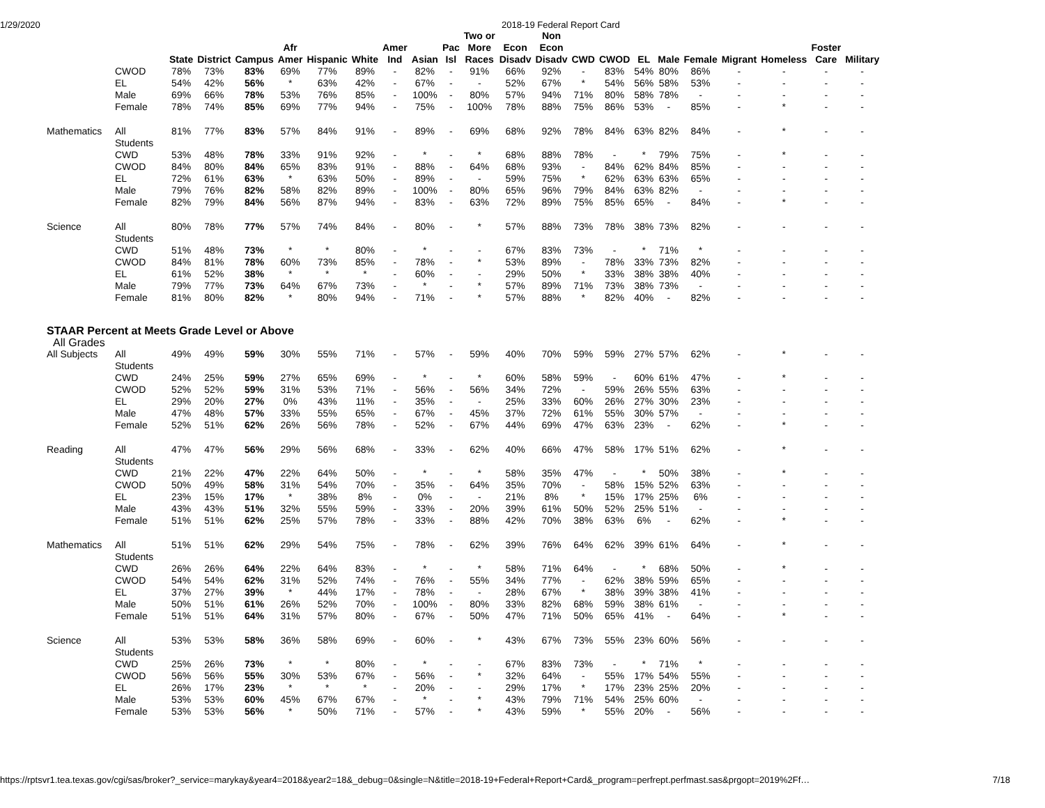1/29/2020 2018-19 Federal Report Card
| | | State | District | Campus | Afr Amer | Hispanic | White | Amer Ind | Asian | Pac Isl | Two or More Races | Econ Disadv | Non Econ Disadv | CWD | CWOD | EL | Male | Female | Migrant | Homeless | Foster Care | Military |
| --- | --- | --- | --- | --- | --- | --- | --- | --- | --- | --- | --- | --- | --- | --- | --- | --- | --- | --- | --- | --- | --- | --- |
| | CWOD | 78% | 73% | 83% | 69% | 77% | 89% | - | 82% | - | 91% | 66% | 92% | - | 83% | 54% | 80% | 86% | - | - | - | - |
| | EL | 54% | 42% | 56% | * | 63% | 42% | - | 67% | - | - | 52% | 67% | * | 54% | 56% | 58% | 53% | - | - | - | - |
| | Male | 69% | 66% | 78% | 53% | 76% | 85% | - | 100% | - | 80% | 57% | 94% | 71% | 80% | 58% | 78% | - | - | - | - | - |
| | Female | 78% | 74% | 85% | 69% | 77% | 94% | - | 75% | - | 100% | 78% | 88% | 75% | 86% | 53% | - | 85% | - | * | - | - |
| Mathematics | All Students | 81% | 77% | 83% | 57% | 84% | 91% | - | 89% | - | 69% | 68% | 92% | 78% | 84% | 63% | 82% | 84% | - | * | - | - |
| | CWD | 53% | 48% | 78% | 33% | 91% | 92% | - | * | - | * | 68% | 88% | 78% | - | * | 79% | 75% | - | * | - | - |
| | CWOD | 84% | 80% | 84% | 65% | 83% | 91% | - | 88% | - | 64% | 68% | 93% | - | 84% | 62% | 84% | 85% | - | - | - | - |
| | EL | 72% | 61% | 63% | * | 63% | 50% | - | 89% | - | - | 59% | 75% | * | 62% | 63% | 63% | 65% | - | - | - | - |
| | Male | 79% | 76% | 82% | 58% | 82% | 89% | - | 100% | - | 80% | 65% | 96% | 79% | 84% | 63% | 82% | - | - | - | - | - |
| | Female | 82% | 79% | 84% | 56% | 87% | 94% | - | 83% | - | 63% | 72% | 89% | 75% | 85% | 65% | - | 84% | - | * | - | - |
| Science | All Students | 80% | 78% | 77% | 57% | 74% | 84% | - | 80% | - | * | 57% | 88% | 73% | 78% | 38% | 73% | 82% | - | - | - | - |
| | CWD | 51% | 48% | 73% | * | * | 80% | - | * | - | - | 67% | 83% | 73% | - | * | 71% | * | - | - | - | - |
| | CWOD | 84% | 81% | 78% | 60% | 73% | 85% | - | 78% | - | * | 53% | 89% | - | 78% | 33% | 73% | 82% | - | - | - | - |
| | EL | 61% | 52% | 38% | * | * | * | - | 60% | - | - | 29% | 50% | * | 33% | 38% | 38% | 40% | - | - | - | - |
| | Male | 79% | 77% | 73% | 64% | 67% | 73% | - | * | - | * | 57% | 89% | 71% | 73% | 38% | 73% | - | - | - | - | - |
| | Female | 81% | 80% | 82% | * | 80% | 94% | - | 71% | - | * | 57% | 88% | * | 82% | 40% | - | 82% | - | - | - | - |
| STAAR Percent at Meets Grade Level or Above | | | | | | | | | | | | | | | | | | | | | | |
| All Grades | | | | | | | | | | | | | | | | | | | | | | |
| All Subjects | All Students | 49% | 49% | 59% | 30% | 55% | 71% | - | 57% | - | 59% | 40% | 70% | 59% | 59% | 27% | 57% | 62% | - | * | - | - |
| | CWD | 24% | 25% | 59% | 27% | 65% | 69% | - | * | - | * | 60% | 58% | 59% | - | 60% | 61% | 47% | - | * | - | - |
| | CWOD | 52% | 52% | 59% | 31% | 53% | 71% | - | 56% | - | 56% | 34% | 72% | - | 59% | 26% | 55% | 63% | - | - | - | - |
| | EL | 29% | 20% | 27% | 0% | 43% | 11% | - | 35% | - | - | 25% | 33% | 60% | 26% | 27% | 30% | 23% | - | - | - | - |
| | Male | 47% | 48% | 57% | 33% | 55% | 65% | - | 67% | - | 45% | 37% | 72% | 61% | 55% | 30% | 57% | - | - | - | - | - |
| | Female | 52% | 51% | 62% | 26% | 56% | 78% | - | 52% | - | 67% | 44% | 69% | 47% | 63% | 23% | - | 62% | - | * | - | - |
| Reading | All Students | 47% | 47% | 56% | 29% | 56% | 68% | - | 33% | - | 62% | 40% | 66% | 47% | 58% | 17% | 51% | 62% | - | * | - | - |
| | CWD | 21% | 22% | 47% | 22% | 64% | 50% | - | * | - | * | 58% | 35% | 47% | - | * | 50% | 38% | - | * | - | - |
| | CWOD | 50% | 49% | 58% | 31% | 54% | 70% | - | 35% | - | 64% | 35% | 70% | - | 58% | 15% | 52% | 63% | - | - | - | - |
| | EL | 23% | 15% | 17% | * | 38% | 8% | - | 0% | - | - | 21% | 8% | * | 15% | 17% | 25% | 6% | - | - | - | - |
| | Male | 43% | 43% | 51% | 32% | 55% | 59% | - | 33% | - | 20% | 39% | 61% | 50% | 52% | 25% | 51% | - | - | - | - | - |
| | Female | 51% | 51% | 62% | 25% | 57% | 78% | - | 33% | - | 88% | 42% | 70% | 38% | 63% | 6% | - | 62% | - | * | - | - |
| Mathematics | All Students | 51% | 51% | 62% | 29% | 54% | 75% | - | 78% | - | 62% | 39% | 76% | 64% | 62% | 39% | 61% | 64% | - | * | - | - |
| | CWD | 26% | 26% | 64% | 22% | 64% | 83% | - | * | - | * | 58% | 71% | 64% | - | * | 68% | 50% | - | * | - | - |
| | CWOD | 54% | 54% | 62% | 31% | 52% | 74% | - | 76% | - | 55% | 34% | 77% | - | 62% | 38% | 59% | 65% | - | - | - | - |
| | EL | 37% | 27% | 39% | * | 44% | 17% | - | 78% | - | - | 28% | 67% | * | 38% | 39% | 38% | 41% | - | - | - | - |
| | Male | 50% | 51% | 61% | 26% | 52% | 70% | - | 100% | - | 80% | 33% | 82% | 68% | 59% | 38% | 61% | - | - | - | - | - |
| | Female | 51% | 51% | 64% | 31% | 57% | 80% | - | 67% | - | 50% | 47% | 71% | 50% | 65% | 41% | - | 64% | - | * | - | - |
| Science | All Students | 53% | 53% | 58% | 36% | 58% | 69% | - | 60% | - | * | 43% | 67% | 73% | 55% | 23% | 60% | 56% | - | - | - | - |
| | CWD | 25% | 26% | 73% | * | * | 80% | - | * | - | - | 67% | 83% | 73% | - | * | 71% | * | - | - | - | - |
| | CWOD | 56% | 56% | 55% | 30% | 53% | 67% | - | 56% | - | * | 32% | 64% | - | 55% | 17% | 54% | 55% | - | - | - | - |
| | EL | 26% | 17% | 23% | * | * | * | - | 20% | - | - | 29% | 17% | * | 17% | 23% | 25% | 20% | - | - | - | - |
| | Male | 53% | 53% | 60% | 45% | 67% | 67% | - | * | - | * | 43% | 79% | 71% | 54% | 25% | 60% | - | - | - | - | - |
| | Female | 53% | 53% | 56% | * | 50% | 71% | - | 57% | - | * | 43% | 59% | * | 55% | 20% | - | 56% | - | - | - | - |
https://rptsvr1.tea.texas.gov/cgi/sas/broker?_service=marykay&year4=2018&year2=18&_debug=0&single=N&title=2018-19+Federal+Report+Card&_program=perfrept.perfmast.sas&prgopt=2019%2Ff… 7/18